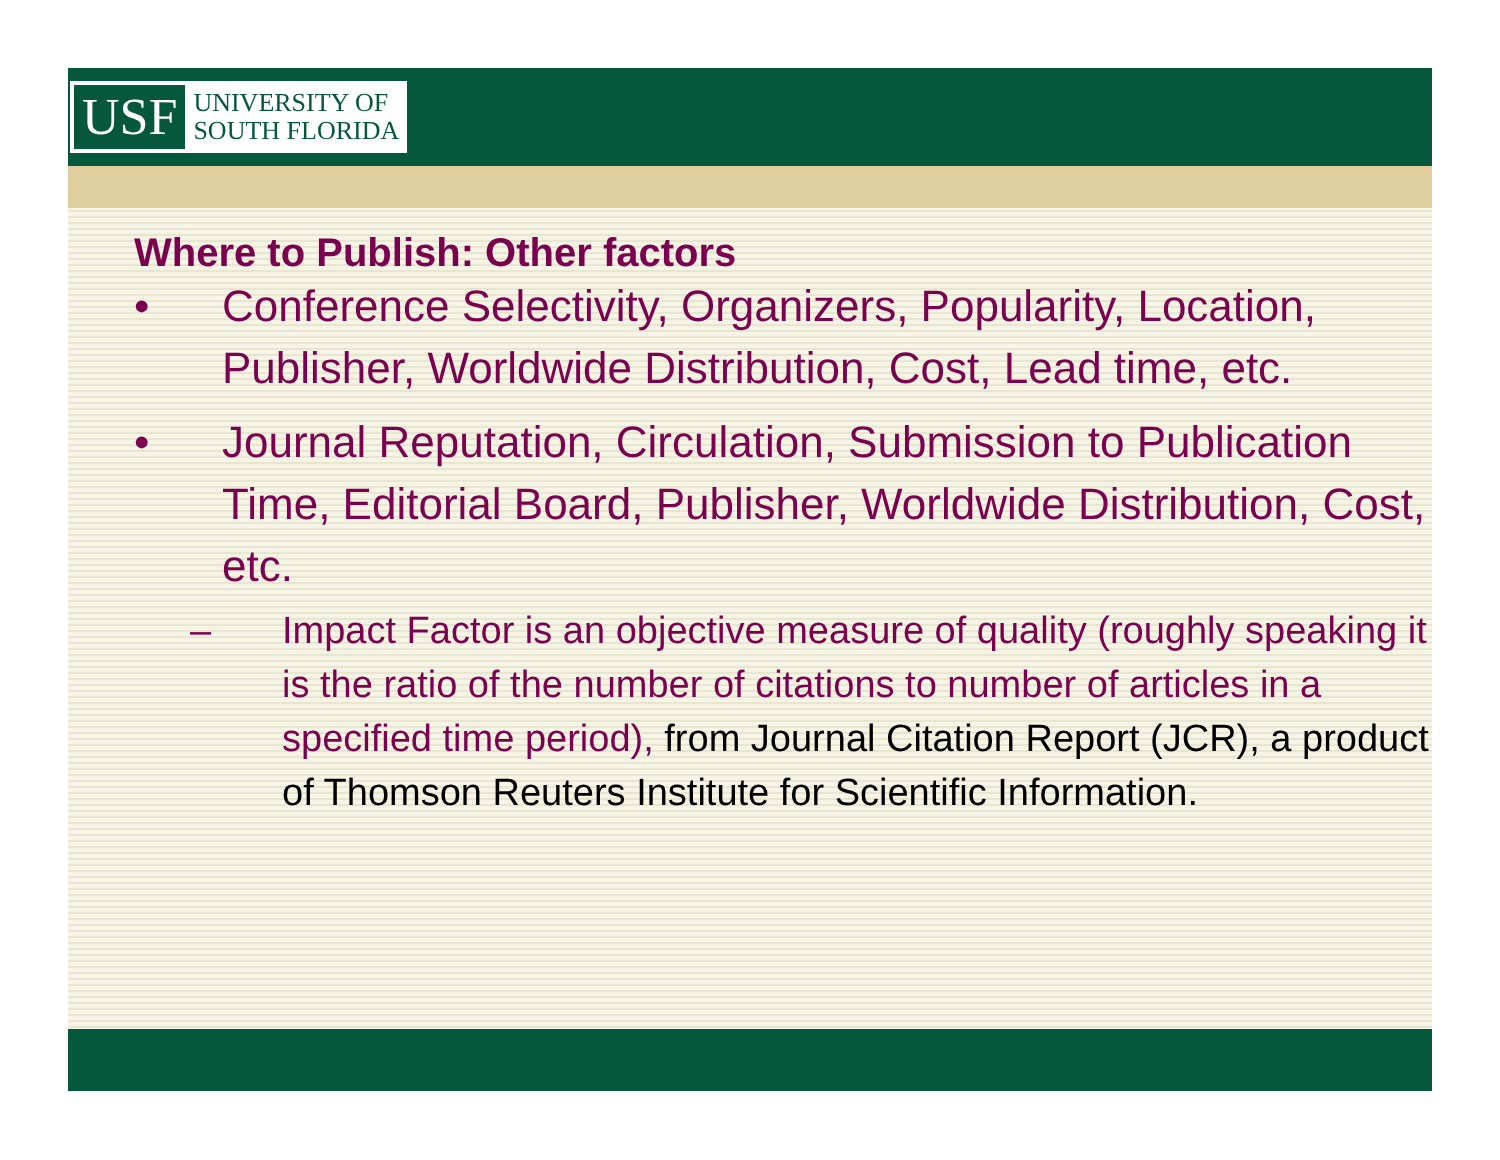USF
UNIVERSITY OF
SOUTH FLORIDA
Where to Publish: Other factors
• Conference Selectivity, Organizers, Popularity, Location, Publisher, Worldwide Distribution, Cost, Lead time, etc.
• Journal Reputation, Circulation, Submission to Publication Time, Editorial Board, Publisher, Worldwide Distribution, Cost, etc.
– Impact Factor is an objective measure of quality (roughly speaking it is the ratio of the number of citations to number of articles in a specified time period), from Journal Citation Report (JCR), a product of Thomson Reuters Institute for Scientific Information.